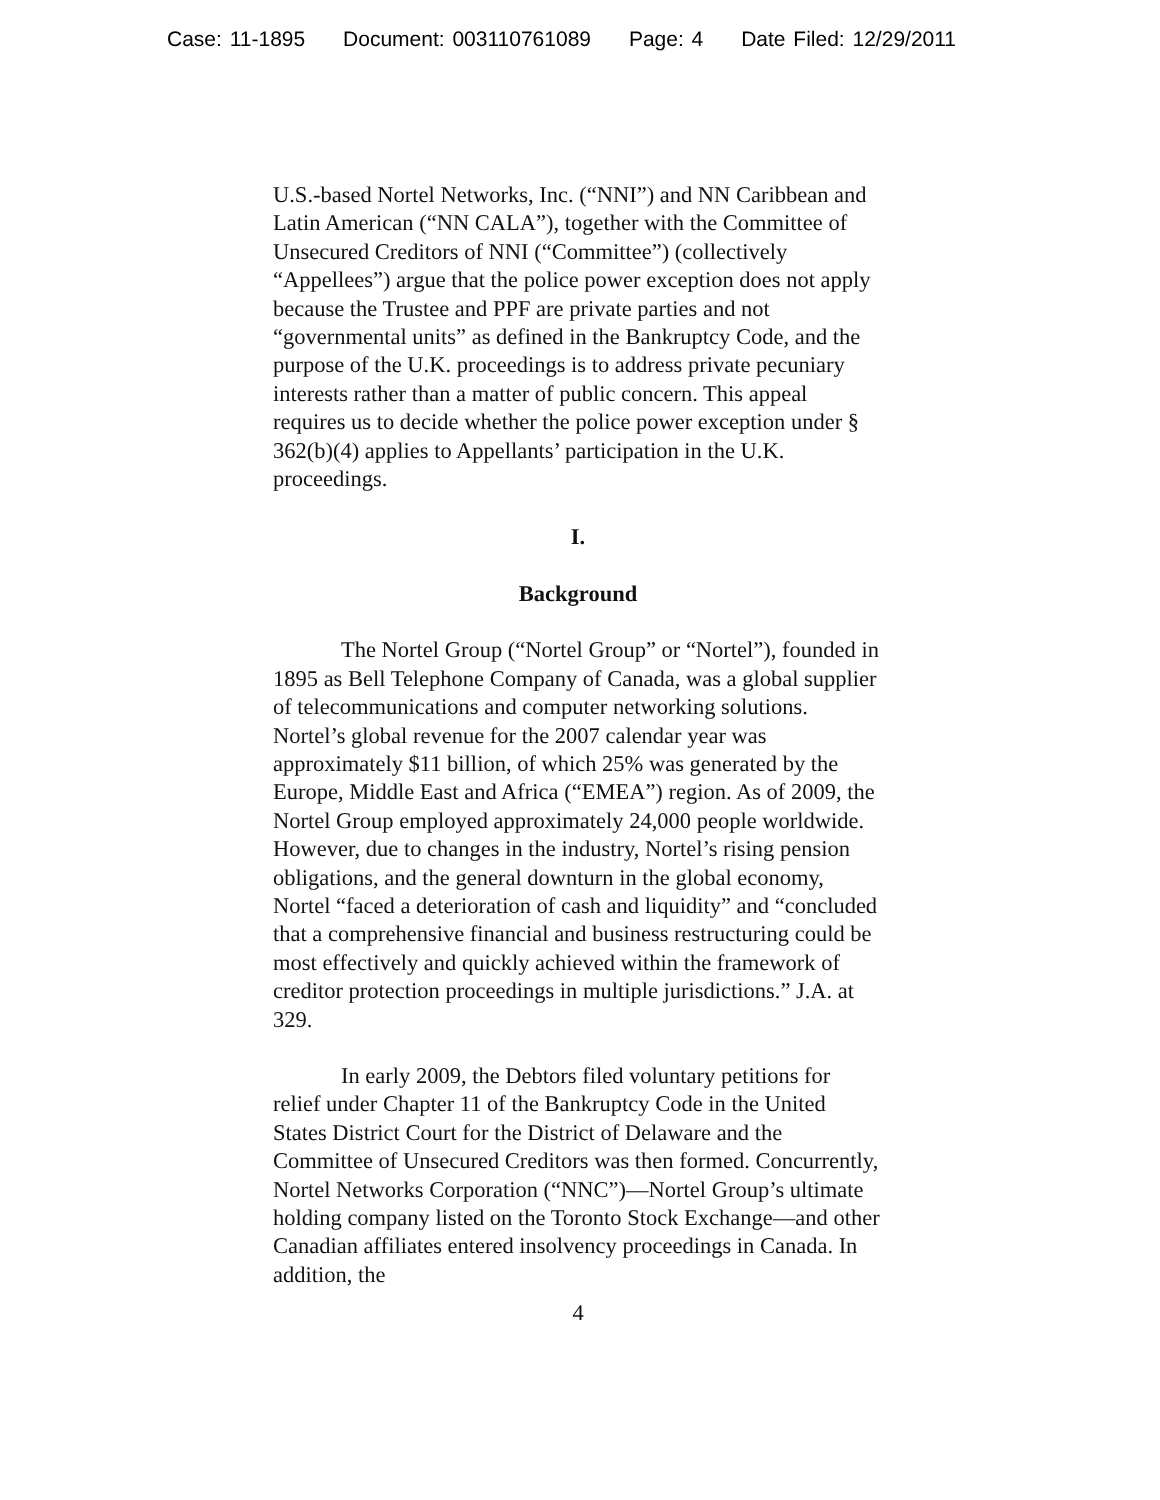Case: 11-1895 Document: 003110761089 Page: 4 Date Filed: 12/29/2011
U.S.-based Nortel Networks, Inc. (“NNI”) and NN Caribbean and Latin American (“NN CALA”), together with the Committee of Unsecured Creditors of NNI (“Committee”) (collectively “Appellees”) argue that the police power exception does not apply because the Trustee and PPF are private parties and not “governmental units” as defined in the Bankruptcy Code, and the purpose of the U.K. proceedings is to address private pecuniary interests rather than a matter of public concern. This appeal requires us to decide whether the police power exception under § 362(b)(4) applies to Appellants’ participation in the U.K. proceedings.
I.
Background
The Nortel Group (“Nortel Group” or “Nortel”), founded in 1895 as Bell Telephone Company of Canada, was a global supplier of telecommunications and computer networking solutions. Nortel’s global revenue for the 2007 calendar year was approximately $11 billion, of which 25% was generated by the Europe, Middle East and Africa (“EMEA”) region. As of 2009, the Nortel Group employed approximately 24,000 people worldwide. However, due to changes in the industry, Nortel’s rising pension obligations, and the general downturn in the global economy, Nortel “faced a deterioration of cash and liquidity” and “concluded that a comprehensive financial and business restructuring could be most effectively and quickly achieved within the framework of creditor protection proceedings in multiple jurisdictions.” J.A. at 329.
In early 2009, the Debtors filed voluntary petitions for relief under Chapter 11 of the Bankruptcy Code in the United States District Court for the District of Delaware and the Committee of Unsecured Creditors was then formed. Concurrently, Nortel Networks Corporation (“NNC”)—Nortel Group’s ultimate holding company listed on the Toronto Stock Exchange—and other Canadian affiliates entered insolvency proceedings in Canada. In addition, the
4